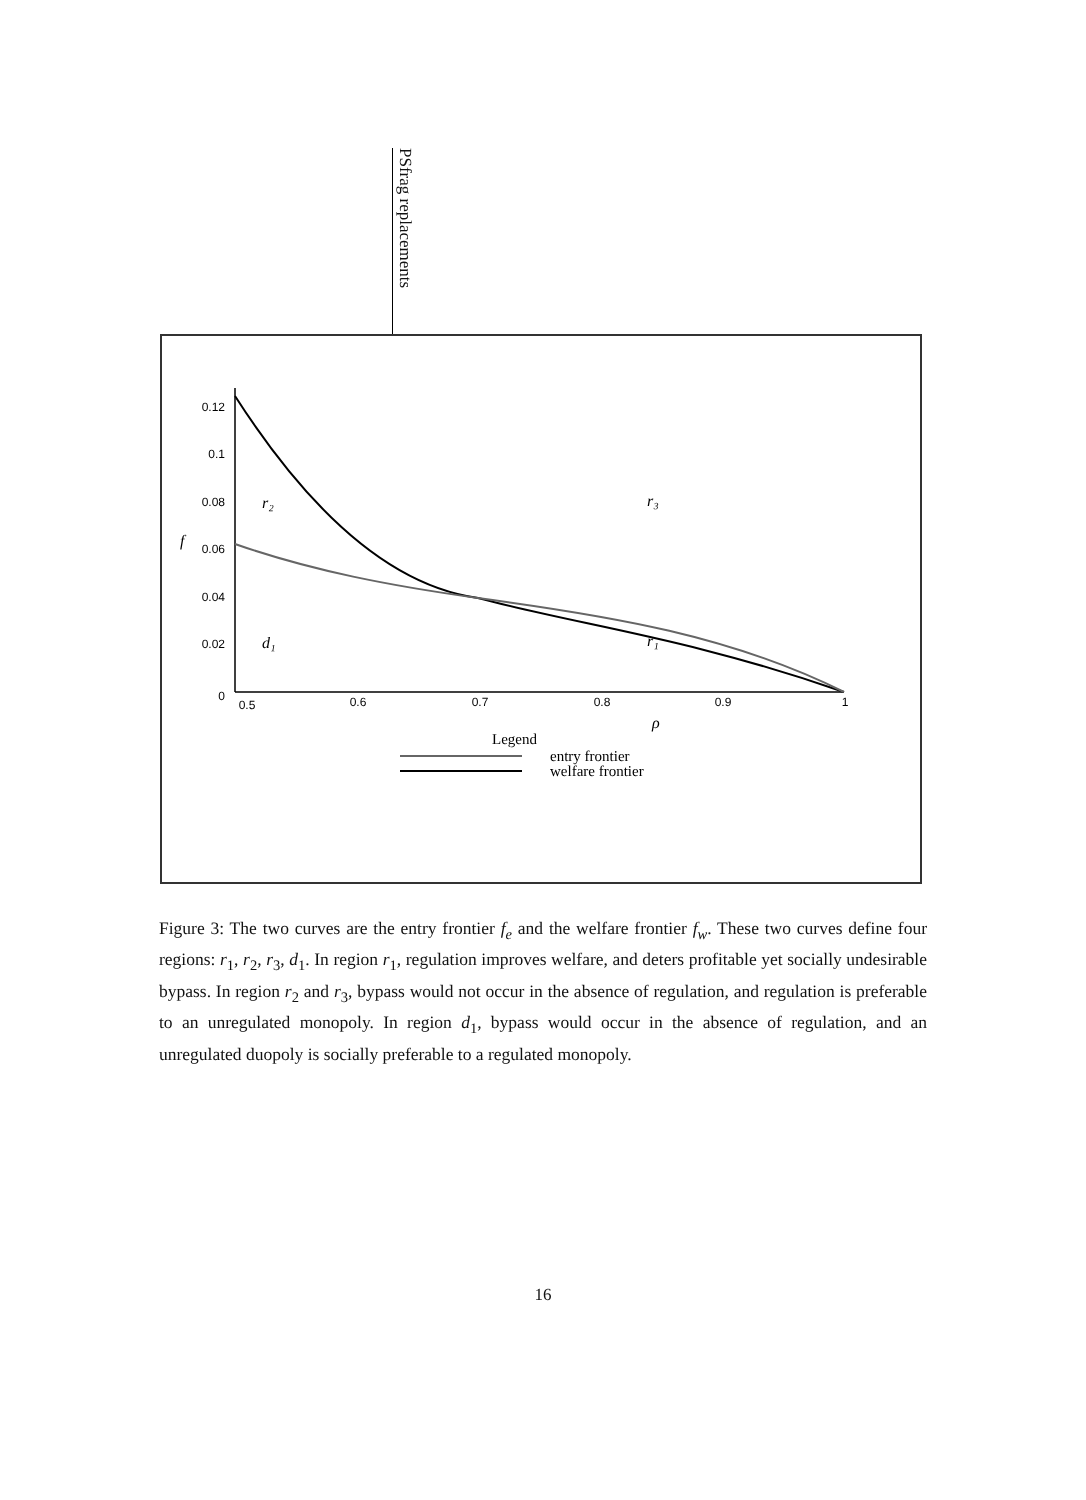PSfrag replacements
0.12
0.1
0.08
0.06
0.04
0.02
0
0.5
0.6
0.7
0.8
0.9
1
f
r₂
r₃
d₁
r₁
ρ
Legend
entry frontier
welfare frontier
Figure 3: The two curves are the entry frontier f<sub>e</sub> and the welfare frontier f<sub>w</sub>. These two curves define four regions: r<sub>1</sub>, r<sub>2</sub>, r<sub>3</sub>, d<sub>1</sub>. In region r<sub>1</sub>, regulation improves welfare, and deters profitable yet socially undesirable bypass. In region r<sub>2</sub> and r<sub>3</sub>, bypass would not occur in the absence of regulation, and regulation is preferable to an unregulated monopoly. In region d<sub>1</sub>, bypass would occur in the absence of regulation, and an unregulated duopoly is socially preferable to a regulated monopoly.
16